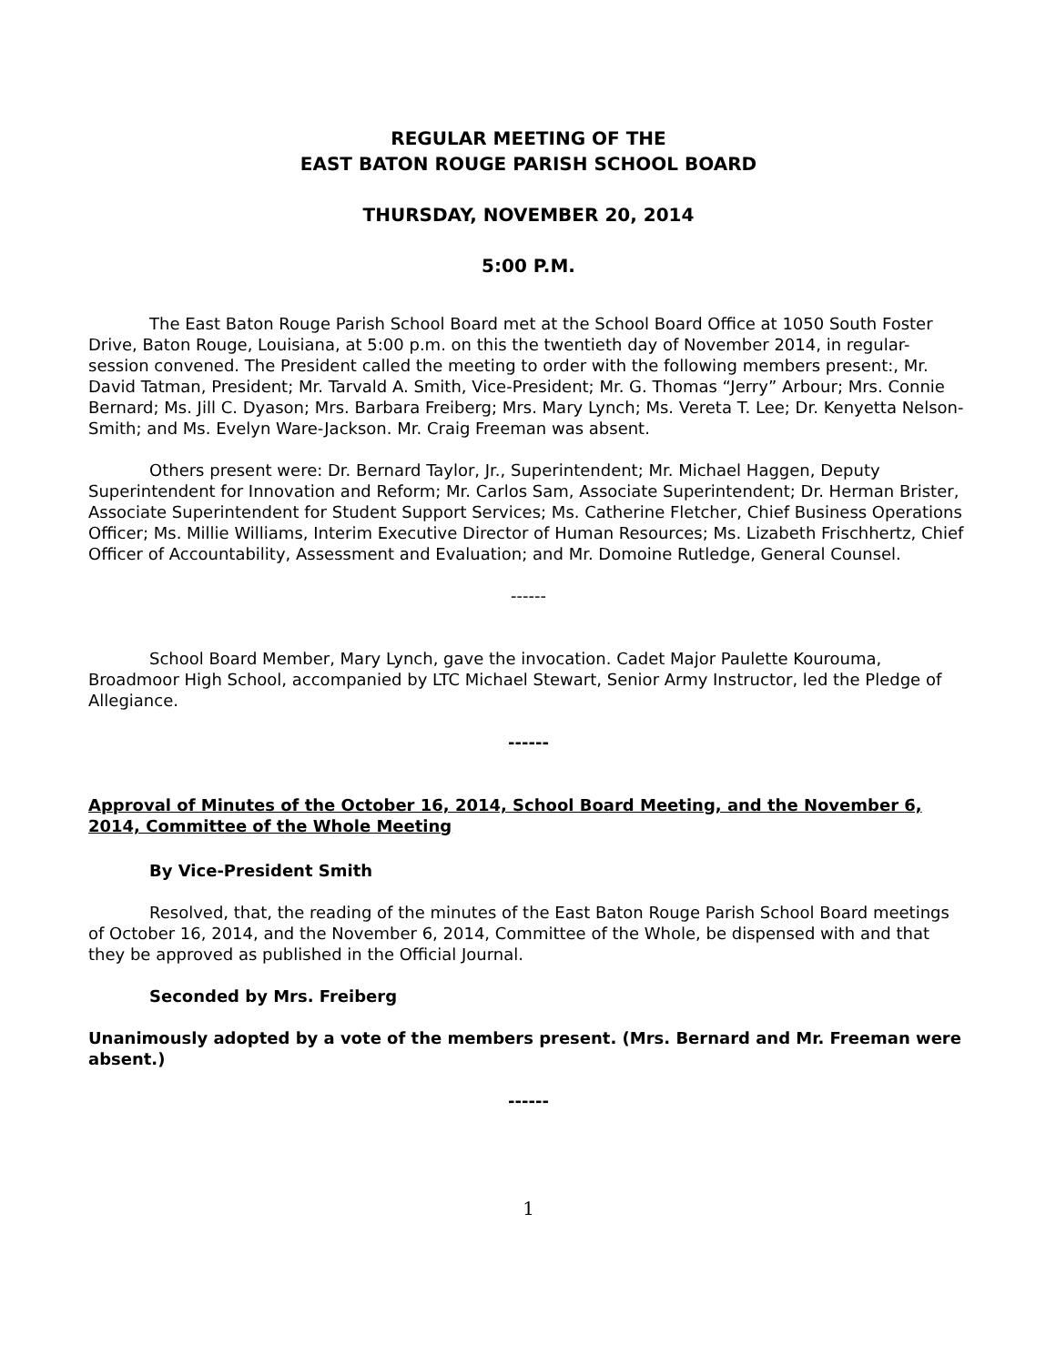REGULAR MEETING OF THE
EAST BATON ROUGE PARISH SCHOOL BOARD
THURSDAY, NOVEMBER 20, 2014
5:00 P.M.
The East Baton Rouge Parish School Board met at the School Board Office at 1050 South Foster Drive, Baton Rouge, Louisiana, at 5:00 p.m. on this the twentieth day of November 2014, in regular-session convened. The President called the meeting to order with the following members present:, Mr. David Tatman, President; Mr. Tarvald A. Smith, Vice-President; Mr. G. Thomas “Jerry” Arbour; Mrs. Connie Bernard; Ms. Jill C. Dyason; Mrs. Barbara Freiberg; Mrs. Mary Lynch; Ms. Vereta T. Lee; Dr. Kenyetta Nelson-Smith; and Ms. Evelyn Ware-Jackson. Mr. Craig Freeman was absent.
Others present were: Dr. Bernard Taylor, Jr., Superintendent; Mr. Michael Haggen, Deputy Superintendent for Innovation and Reform; Mr. Carlos Sam, Associate Superintendent; Dr. Herman Brister, Associate Superintendent for Student Support Services; Ms. Catherine Fletcher, Chief Business Operations Officer; Ms. Millie Williams, Interim Executive Director of Human Resources; Ms. Lizabeth Frischhertz, Chief Officer of Accountability, Assessment and Evaluation; and Mr. Domoine Rutledge, General Counsel.
------
School Board Member, Mary Lynch, gave the invocation. Cadet Major Paulette Kourouma, Broadmoor High School, accompanied by LTC Michael Stewart, Senior Army Instructor, led the Pledge of Allegiance.
------
Approval of Minutes of the October 16, 2014, School Board Meeting, and the November 6, 2014, Committee of the Whole Meeting
By Vice-President Smith
Resolved, that, the reading of the minutes of the East Baton Rouge Parish School Board meetings of October 16, 2014, and the November 6, 2014, Committee of the Whole, be dispensed with and that they be approved as published in the Official Journal.
Seconded by Mrs. Freiberg
Unanimously adopted by a vote of the members present. (Mrs. Bernard and Mr. Freeman were absent.)
------
1